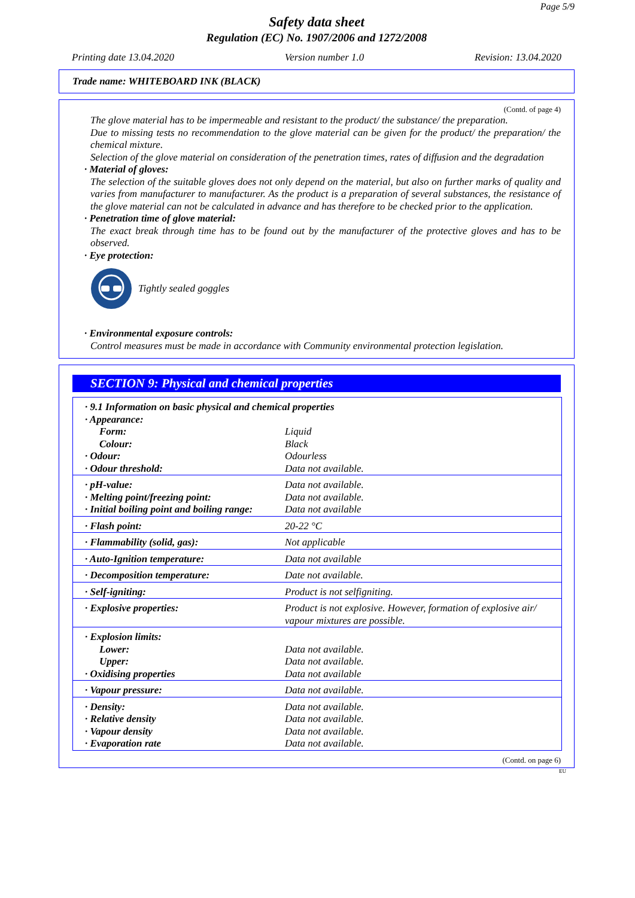Page 5/9
Safety data sheet
Regulation (EC) No. 1907/2006 and 1272/2008
Printing date 13.04.2020 Version number 1.0 Revision: 13.04.2020
Trade name: WHITEBOARD INK (BLACK)
(Contd. of page 4)
The glove material has to be impermeable and resistant to the product/ the substance/ the preparation.
Due to missing tests no recommendation to the glove material can be given for the product/ the preparation/ the chemical mixture.
Selection of the glove material on consideration of the penetration times, rates of diffusion and the degradation
· Material of gloves:
The selection of the suitable gloves does not only depend on the material, but also on further marks of quality and varies from manufacturer to manufacturer. As the product is a preparation of several substances, the resistance of the glove material can not be calculated in advance and has therefore to be checked prior to the application.
· Penetration time of glove material:
The exact break through time has to be found out by the manufacturer of the protective gloves and has to be observed.
· Eye protection:
Tightly sealed goggles
· Environmental exposure controls:
Control measures must be made in accordance with Community environmental protection legislation.
SECTION 9: Physical and chemical properties
| · 9.1 Information on basic physical and chemical properties | |
| · Appearance: | |
| Form: | Liquid |
| Colour: | Black |
| · Odour: | Odourless |
| · Odour threshold: | Data not available. |
| · pH-value: | Data not available. |
| · Melting point/freezing point: | Data not available. |
| · Initial boiling point and boiling range: | Data not available |
| · Flash point: | 20-22 °C |
| · Flammability (solid, gas): | Not applicable |
| · Auto-Ignition temperature: | Data not available |
| · Decomposition temperature: | Date not available. |
| · Self-igniting: | Product is not selfigniting. |
| · Explosive properties: | Product is not explosive. However, formation of explosive air/ vapour mixtures are possible. |
| · Explosion limits: | |
| Lower: | Data not available. |
| Upper: | Data not available. |
| · Oxidising properties | Data not available |
| · Vapour pressure: | Data not available. |
| · Density: | Data not available. |
| · Relative density | Data not available. |
| · Vapour density | Data not available. |
| · Evaporation rate | Data not available. |
(Contd. on page 6)
EU